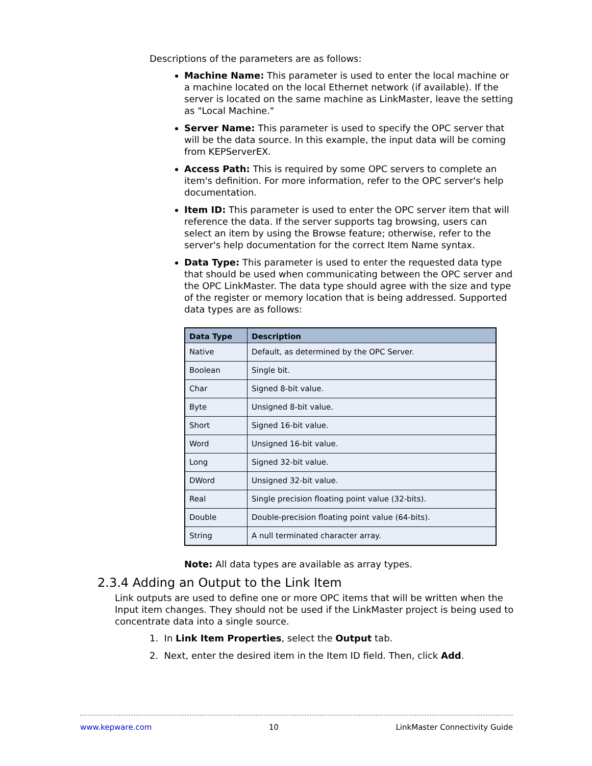Descriptions of the parameters are as follows:
Machine Name: This parameter is used to enter the local machine or a machine located on the local Ethernet network (if available). If the server is located on the same machine as LinkMaster, leave the setting as "Local Machine."
Server Name: This parameter is used to specify the OPC server that will be the data source. In this example, the input data will be coming from KEPServerEX.
Access Path: This is required by some OPC servers to complete an item's definition. For more information, refer to the OPC server's help documentation.
Item ID: This parameter is used to enter the OPC server item that will reference the data. If the server supports tag browsing, users can select an item by using the Browse feature; otherwise, refer to the server's help documentation for the correct Item Name syntax.
Data Type: This parameter is used to enter the requested data type that should be used when communicating between the OPC server and the OPC LinkMaster. The data type should agree with the size and type of the register or memory location that is being addressed. Supported data types are as follows:
| Data Type | Description |
| --- | --- |
| Native | Default, as determined by the OPC Server. |
| Boolean | Single bit. |
| Char | Signed 8-bit value. |
| Byte | Unsigned 8-bit value. |
| Short | Signed 16-bit value. |
| Word | Unsigned 16-bit value. |
| Long | Signed 32-bit value. |
| DWord | Unsigned 32-bit value. |
| Real | Single precision floating point value (32-bits). |
| Double | Double-precision floating point value (64-bits). |
| String | A null terminated character array. |
Note: All data types are available as array types.
2.3.4 Adding an Output to the Link Item
Link outputs are used to define one or more OPC items that will be written when the Input item changes. They should not be used if the LinkMaster project is being used to concentrate data into a single source.
1. In Link Item Properties, select the Output tab.
2. Next, enter the desired item in the Item ID field. Then, click Add.
www.kepware.com 10 LinkMaster Connectivity Guide